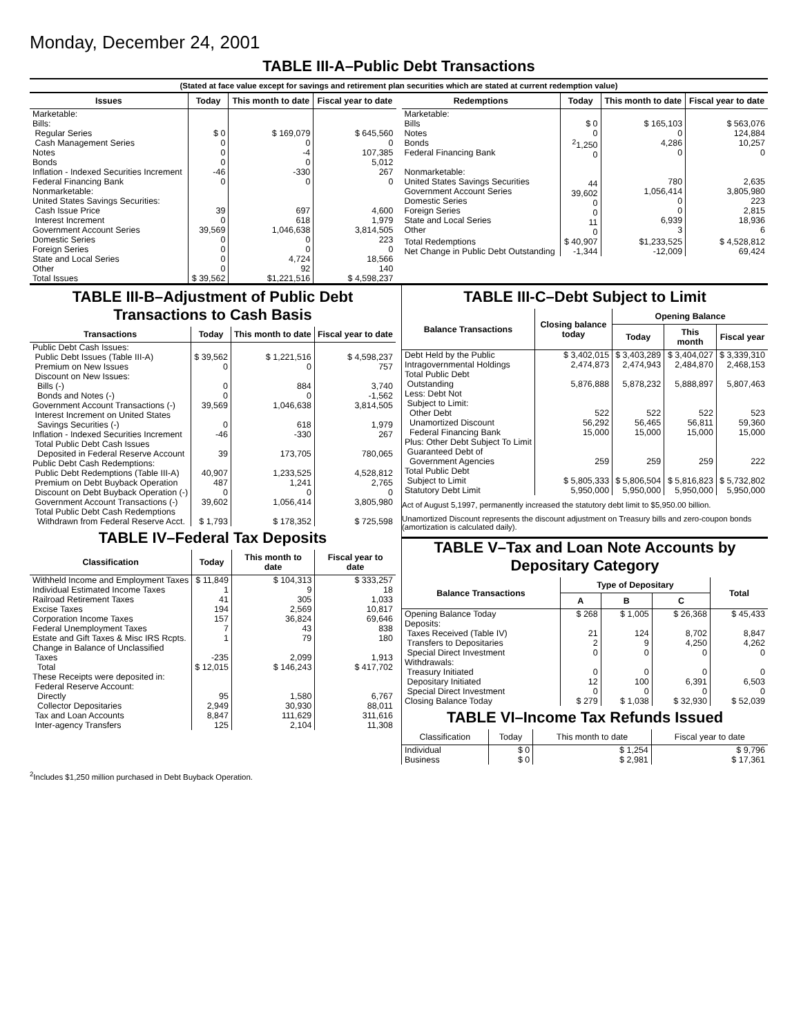Monday, December 24, 2001
TABLE III-A–Public Debt Transactions
(Stated at face value except for savings and retirement plan securities which are stated at current redemption value)
| Issues | Today | This month to date | Fiscal year to date |
| --- | --- | --- | --- |
| Marketable: Bills: Regular Series Cash Management Series Notes Bonds Inflation - Indexed Securities Increment Federal Financing Bank Nonmarketable: United States Savings Securities: Cash Issue Price Interest Increment Government Account Series Domestic Series Foreign Series State and Local Series Other | $ 0 0 0 0 -46 0 39 0 39,569 0 0 0 0 | $ 169,079 0 -4 0 -330 0 697 618 1,046,638 0 0 4,724 92 | $ 645,560 0 107,385 5,012 267 0 4,600 1,979 3,814,505 223 0 18,566 140 |
| Total Issues | $ 39,562 | $1,221,516 | $ 4,598,237 |
| Redemptions | Today | This month to date | Fiscal year to date |
| --- | --- | --- | --- |
| Marketable: Bills Notes Bonds Federal Financing Bank Nonmarketable: United States Savings Securities Government Account Series Domestic Series Foreign Series State and Local Series Other | $ 0 0 <sup>2</sup> 1,250 0 44 39,602 0 0 11 0 | $ 165,103 0 4,286 0 780 1,056,414 0 0 6,939 3 | $ 563,076 124,884 10,257 0 2,635 3,805,980 223 2,815 18,936 6 |
| Total Redemptions | $ 40,907 | $1,233,525 | $ 4,528,812 |
| Net Change in Public Debt Outstanding | -1,344 | -12,009 | 69,424 |
TABLE III-B–Adjustment of Public Debt Transactions to Cash Basis
| Transactions | Today | This month to date | Fiscal year to date |
| --- | --- | --- | --- |
| Public Debt Cash Issues: Public Debt Issues (Table III-A) Premium on New Issues Discount on New Issues: Bills (-) Bonds and Notes (-) Government Account Transactions (-) Interest Increment on United States Savings Securities (-) Inflation - Indexed Securities Increment Total Public Debt Cash Issues Deposited in Federal Reserve Account | $ 39,562 0 0 0 39,569 0 -46 39 | $ 1,221,516 0 884 0 1,046,638 618 -330 173,705 | $ 4,598,237 757 3,740 -1,562 3,814,505 1,979 267 780,065 |
| Public Debt Cash Redemptions: Public Debt Redemptions (Table III-A) Premium on Debt Buyback Operation Discount on Debt Buyback Operation (-) Government Account Transactions (-) Total Public Debt Cash Redemptions Withdrawn from Federal Reserve Acct. | 40,907 487 0 39,602 $ 1,793 | 1,233,525 1,241 0 1,056,414 $ 178,352 | 4,528,812 2,765 0 3,805,980 $ 725,598 |
TABLE IV–Federal Tax Deposits
| Classification | Today | This month to date | Fiscal year to date |
| --- | --- | --- | --- |
| Withheld Income and Employment Taxes Individual Estimated Income Taxes Railroad Retirement Taxes Excise Taxes Corporation Income Taxes Federal Unemployment Taxes Estate and Gift Taxes & Misc IRS Rcpts. Change in Balance of Unclassified Taxes | $ 11,849 1 41 194 157 7 1 -235 | $ 104,313 9 305 2,569 36,824 43 79 2,099 | $ 333,257 18 1,033 10,817 69,646 838 180 1,913 |
| Total | $ 12,015 | $ 146,243 | $ 417,702 |
| These Receipts were deposited in: Federal Reserve Account: Directly Collector Depositaries Tax and Loan Accounts Inter-agency Transfers | 95 2,949 8,847 125 | 1,580 30,930 111,629 2,104 | 6,767 88,011 311,616 11,308 |
TABLE III-C–Debt Subject to Limit
| Balance Transactions | Closing balance today | Opening Balance | | |
| --- | --- | --- | --- | --- |
| | | Today | This month | Fiscal year |
| Debt Held by the Public Intragovernmental Holdings Total Public Debt Outstanding Less: Debt Not Subject to Limit: Other Debt Unamortized Discount Federal Financing Bank Plus: Other Debt Subject To Limit Guaranteed Debt of Government Agencies | $ 3,402,015 2,474,873 5,876,888 522 56,292 15,000 259 | $ 3,403,289 2,474,943 5,878,232 522 56,465 15,000 259 | $ 3,404,027 2,484,870 5,888,897 522 56,811 15,000 259 | $ 3,339,310 2,468,153 5,807,463 523 59,360 15,000 222 |
| Total Public Debt Subject to Limit | $ 5,805,333 | $ 5,806,504 | $ 5,816,823 | $ 5,732,802 |
| Statutory Debt Limit | 5,950,000 | 5,950,000 | 5,950,000 | 5,950,000 |
Act of August 5,1997, permanently increased the statutory debt limit to $5,950.00 billion.
Unamortized Discount represents the discount adjustment on Treasury bills and zero-coupon bonds (amortization is calculated daily).
TABLE V–Tax and Loan Note Accounts by Depositary Category
| Balance Transactions | Type of Depositary | | | Total |
| --- | --- | --- | --- | --- |
| | A | B | C | |
| Opening Balance Today Deposits: Taxes Received (Table IV) Transfers to Depositaries Special Direct Investment Withdrawals: Treasury Initiated Depositary Initiated Special Direct Investment | $ 268 21 2 0 0 12 0 | $ 1,005 124 9 0 0 100 0 | $ 26,368 8,702 4,250 0 0 6,391 0 | $ 45,433 8,847 4,262 0 0 6,503 0 |
| Closing Balance Today | $ 279 | $ 1,038 | $ 32,930 | $ 52,039 |
TABLE VI–Income Tax Refunds Issued
| Classification | Today | This month to date | Fiscal year to date |
| --- | --- | --- | --- |
| Individual Business | $ 0 $ 0 | $ 1,254 $ 2,981 | $ 9,796 $ 17,361 |
<sup>2</sup> Includes $1,250 million purchased in Debt Buyback Operation.